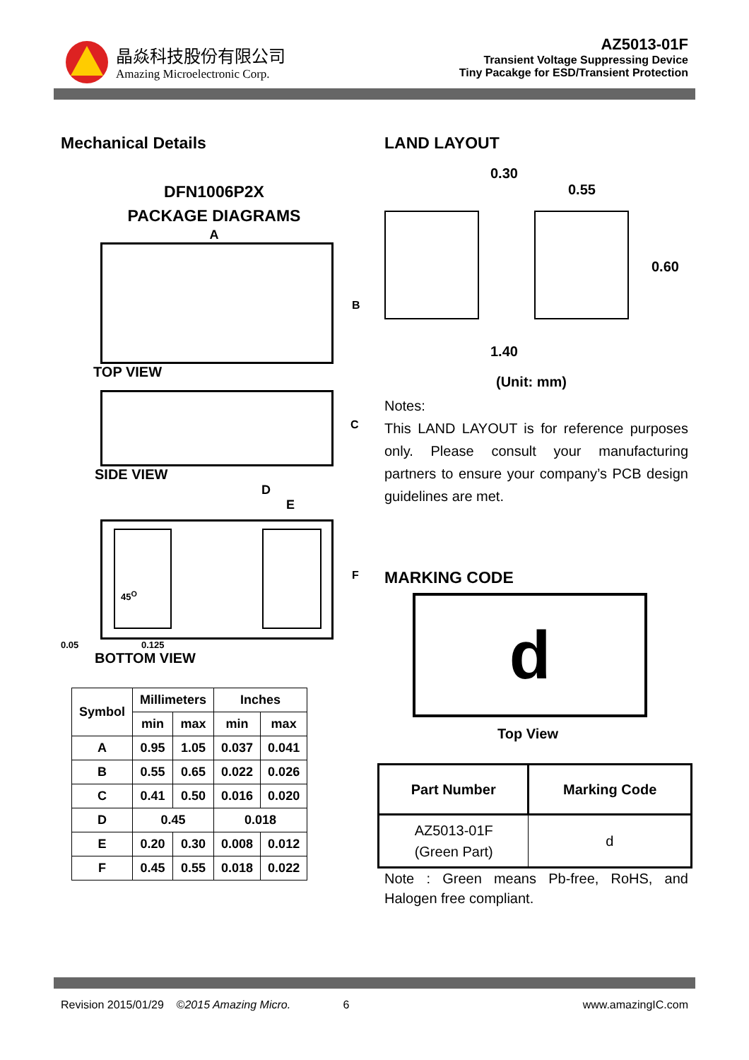晶焱科技股份有限公司
Amazing Microelectronic Corp.
AZ5013-01F
Transient Voltage Suppressing Device
Tiny Pacakge for ESD/Transient Protection
Mechanical Details
DFN1006P2X
PACKAGE DIAGRAMS
A
B
TOP VIEW
C
SIDE VIEW
D
E
45<sup>O</sup>
F
0.05 0.125
BOTTOM VIEW
| Symbol | Millimeters | | Inches | |
| --- | --- | --- | --- | --- |
| | min | max | min | max |
| A | 0.95 | 1.05 | 0.037 | 0.041 |
| B | 0.55 | 0.65 | 0.022 | 0.026 |
| C | 0.41 | 0.50 | 0.016 | 0.020 |
| D | 0.45 | | 0.018 | |
| E | 0.20 | 0.30 | 0.008 | 0.012 |
| F | 0.45 | 0.55 | 0.018 | 0.022 |
LAND LAYOUT
0.30
0.55
0.60
1.40
(Unit: mm)
Notes:
This LAND LAYOUT is for reference purposes only. Please consult your manufacturing partners to ensure your company’s PCB design guidelines are met.
MARKING CODE
d
Top View
| Part Number | Marking Code |
| --- | --- |
| AZ5013-01F (Green Part) | d |
Note : Green means Pb-free, RoHS, and Halogen free compliant.
Revision 2015/01/29 ©2015 Amazing Micro. 6 www.amazingIC.com